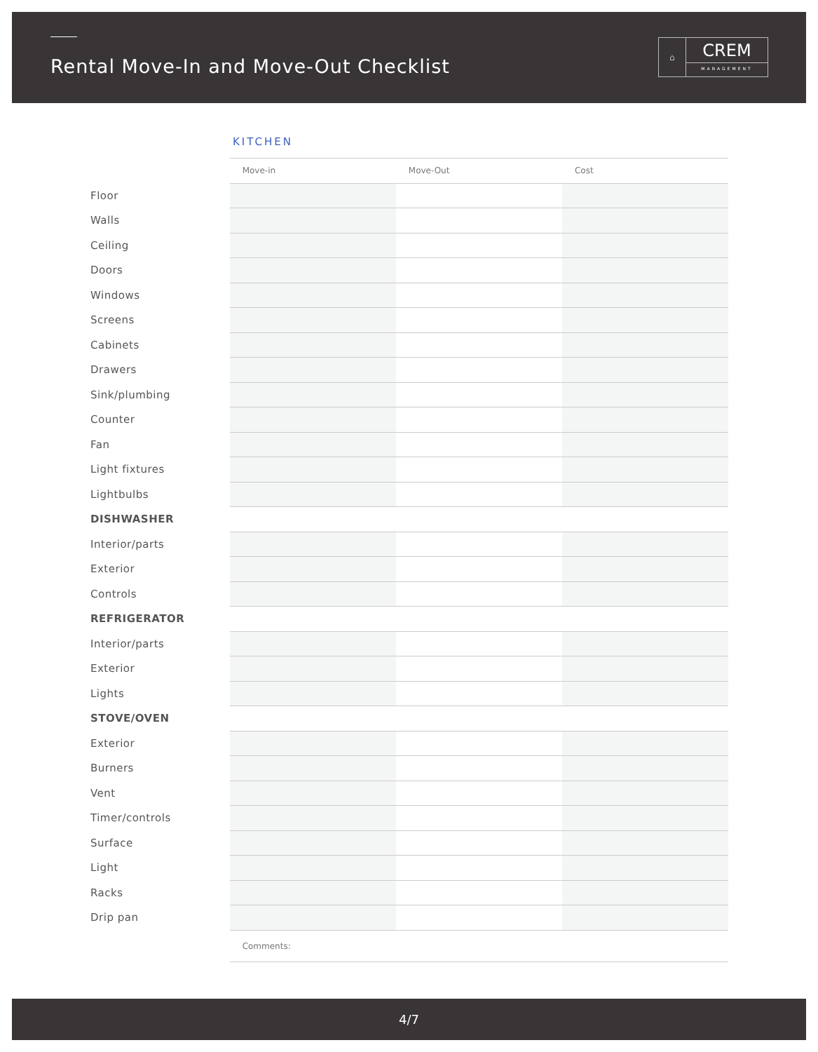Rental Move-In and Move-Out Checklist
⌂
CREM
MANAGEMENT
KITCHEN
| | Move-in | Move-Out | Cost |
| --- | --- | --- | --- |
| Floor | | | |
| Walls | | | |
| Ceiling | | | |
| Doors | | | |
| Windows | | | |
| Screens | | | |
| Cabinets | | | |
| Drawers | | | |
| Sink/plumbing | | | |
| Counter | | | |
| Fan | | | |
| Light fixtures | | | |
| Lightbulbs | | | |
| DISHWASHER | | | |
| Interior/parts | | | |
| Exterior | | | |
| Controls | | | |
| REFRIGERATOR | | | |
| Interior/parts | | | |
| Exterior | | | |
| Lights | | | |
| STOVE/OVEN | | | |
| Exterior | | | |
| Burners | | | |
| Vent | | | |
| Timer/controls | | | |
| Surface | | | |
| Light | | | |
| Racks | | | |
| Drip pan | | | |
| | Comments: | | |
4/7